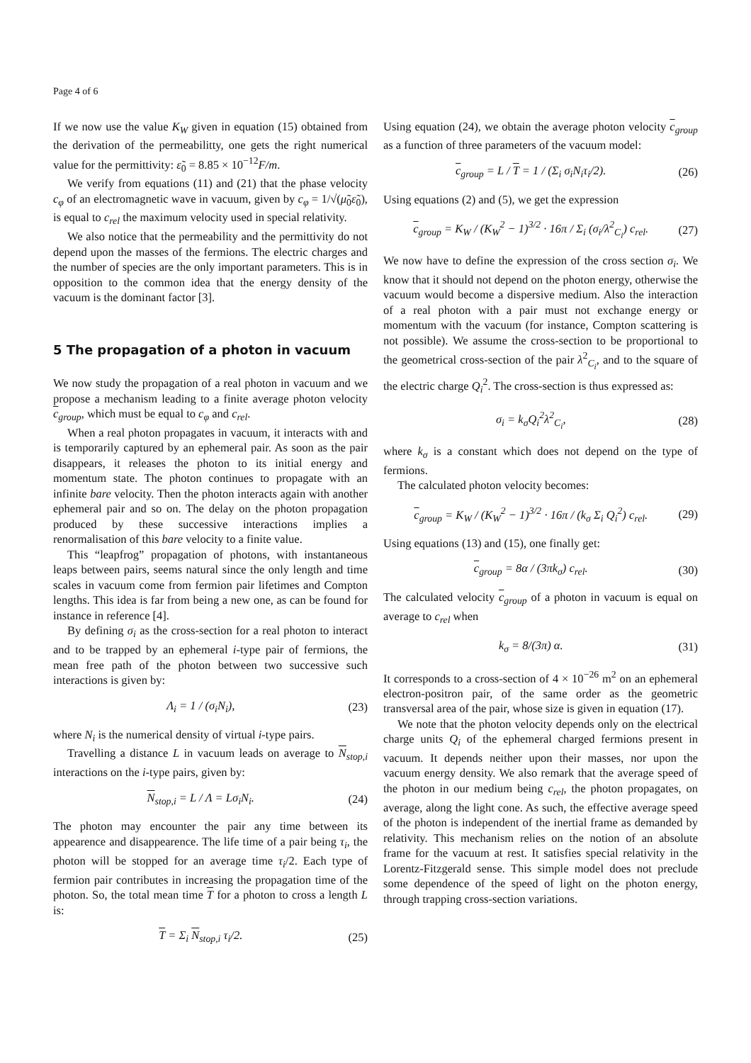Page 4 of 6
If we now use the value K<sub>W</sub> given in equation (15) obtained from the derivation of the permeabilitty, one gets the right numerical value for the permittivity: ε̃<sub>0</sub> = 8.85 × 10<sup>−12</sup>F/m.
We verify from equations (11) and (21) that the phase velocity c<sub>φ</sub> of an electromagnetic wave in vacuum, given by c<sub>φ</sub> = 1/√(μ̃<sub>0</sub>ε̃<sub>0</sub>), is equal to c<sub>rel</sub> the maximum velocity used in special relativity.
We also notice that the permeability and the permittivity do not depend upon the masses of the fermions. The electric charges and the number of species are the only important parameters. This is in opposition to the common idea that the energy density of the vacuum is the dominant factor [3].
5 The propagation of a photon in vacuum
We now study the propagation of a real photon in vacuum and we propose a mechanism leading to a finite average photon velocity c<sub>group</sub>, which must be equal to c<sub>φ</sub> and c<sub>rel</sub>.
When a real photon propagates in vacuum, it interacts with and is temporarily captured by an ephemeral pair. As soon as the pair disappears, it releases the photon to its initial energy and momentum state. The photon continues to propagate with an infinite bare velocity. Then the photon interacts again with another ephemeral pair and so on. The delay on the photon propagation produced by these successive interactions implies a renormalisation of this bare velocity to a finite value.
This “leapfrog” propagation of photons, with instantaneous leaps between pairs, seems natural since the only length and time scales in vacuum come from fermion pair lifetimes and Compton lengths. This idea is far from being a new one, as can be found for instance in reference [4].
By defining σ<sub>i</sub> as the cross-section for a real photon to interact and to be trapped by an ephemeral i-type pair of fermions, the mean free path of the photon between two successive such interactions is given by:
Λ<sub>i</sub> = 1 / (σ<sub>i</sub>N<sub>i</sub>), (23)
where N<sub>i</sub> is the numerical density of virtual i-type pairs.
Travelling a distance L in vacuum leads on average to N<sub>stop,i</sub> interactions on the i-type pairs, given by:
N<sub>stop,i</sub> = L / Λ = Lσ<sub>i</sub>N<sub>i</sub>. (24)
The photon may encounter the pair any time between its appearence and disappearence. The life time of a pair being τ<sub>i</sub>, the photon will be stopped for an average time τ<sub>i</sub>/2. Each type of fermion pair contributes in increasing the propagation time of the photon. So, the total mean time T for a photon to cross a length L is:
T = Σ<sub>i</sub> N<sub>stop,i</sub> τ<sub>i</sub>/2. (25)
Using equation (24), we obtain the average photon velocity c<sub>group</sub> as a function of three parameters of the vacuum model:
c<sub>group</sub> = L / T = 1 / (Σ<sub>i</sub> σ<sub>i</sub>N<sub>i</sub>τ<sub>i</sub>/2). (26)
Using equations (2) and (5), we get the expression
c<sub>group</sub> = K<sub>W</sub> / (K<sub>W</sub><sup>2</sup> − 1)<sup>3/2</sup> · 16π / Σ<sub>i</sub> (σ<sub>i</sub>/λ<sup>2</sup><sub>C<sub>i</sub></sub>) c<sub>rel</sub>. (27)
We now have to define the expression of the cross section σ<sub>i</sub>. We know that it should not depend on the photon energy, otherwise the vacuum would become a dispersive medium. Also the interaction of a real photon with a pair must not exchange energy or momentum with the vacuum (for instance, Compton scattering is not possible). We assume the cross-section to be proportional to the geometrical cross-section of the pair λ<sup>2</sup><sub>C<sub>i</sub></sub>, and to the square of the electric charge Q<sub>i</sub><sup>2</sup>. The cross-section is thus expressed as:
σ<sub>i</sub> = k<sub>σ</sub>Q<sub>i</sub><sup>2</sup>λ<sup>2</sup><sub>C<sub>i</sub></sub>, (28)
where k<sub>σ</sub> is a constant which does not depend on the type of fermions.
The calculated photon velocity becomes:
c<sub>group</sub> = K<sub>W</sub> / (K<sub>W</sub><sup>2</sup> − 1)<sup>3/2</sup> · 16π / (k<sub>σ</sub> Σ<sub>i</sub> Q<sub>i</sub><sup>2</sup>) c<sub>rel</sub>. (29)
Using equations (13) and (15), one finally get:
c<sub>group</sub> = 8α / (3πk<sub>σ</sub>) c<sub>rel</sub>. (30)
The calculated velocity c<sub>group</sub> of a photon in vacuum is equal on average to c<sub>rel</sub> when
k<sub>σ</sub> = 8/(3π) α. (31)
It corresponds to a cross-section of 4 × 10<sup>−26</sup> m<sup>2</sup> on an ephemeral electron-positron pair, of the same order as the geometric transversal area of the pair, whose size is given in equation (17).
We note that the photon velocity depends only on the electrical charge units Q<sub>i</sub> of the ephemeral charged fermions present in vacuum. It depends neither upon their masses, nor upon the vacuum energy density. We also remark that the average speed of the photon in our medium being c<sub>rel</sub>, the photon propagates, on average, along the light cone. As such, the effective average speed of the photon is independent of the inertial frame as demanded by relativity. This mechanism relies on the notion of an absolute frame for the vacuum at rest. It satisfies special relativity in the Lorentz-Fitzgerald sense. This simple model does not preclude some dependence of the speed of light on the photon energy, through trapping cross-section variations.